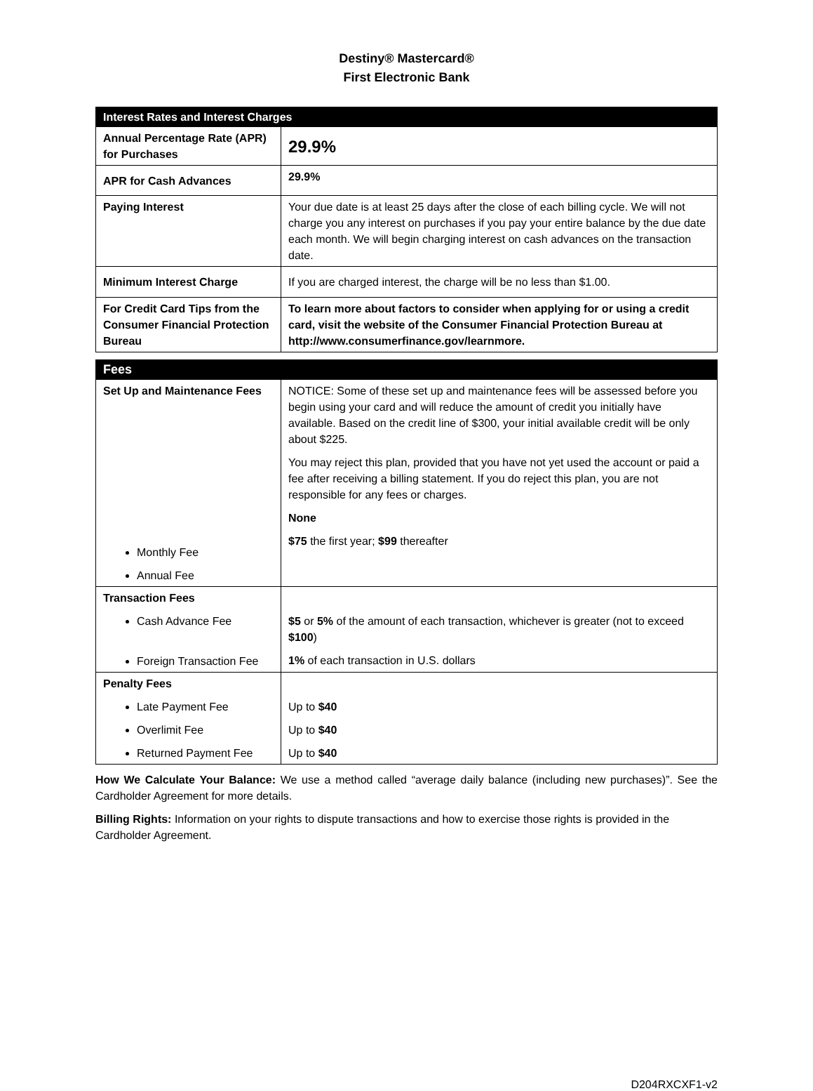Destiny® Mastercard®
First Electronic Bank
| Interest Rates and Interest Charges | |
| --- | --- |
| Annual Percentage Rate (APR) for Purchases | 29.9% |
| APR for Cash Advances | 29.9% |
| Paying Interest | Your due date is at least 25 days after the close of each billing cycle. We will not charge you any interest on purchases if you pay your entire balance by the due date each month. We will begin charging interest on cash advances on the transaction date. |
| Minimum Interest Charge | If you are charged interest, the charge will be no less than $1.00. |
| For Credit Card Tips from the Consumer Financial Protection Bureau | To learn more about factors to consider when applying for or using a credit card, visit the website of the Consumer Financial Protection Bureau at http://www.consumerfinance.gov/learnmore. |
| Fees | |
| --- | --- |
| Set Up and Maintenance Fees Monthly Fee Annual Fee | NOTICE: Some of these set up and maintenance fees will be assessed before you begin using your card and will reduce the amount of credit you initially have available. Based on the credit line of $300, your initial available credit will be only about $225. You may reject this plan, provided that you have not yet used the account or paid a fee after receiving a billing statement. If you do reject this plan, you are not responsible for any fees or charges. None $75 the first year; $99 thereafter |
| Transaction Fees Cash Advance Fee Foreign Transaction Fee | $5 or 5% of the amount of each transaction, whichever is greater (not to exceed $100 ) 1% of each transaction in U.S. dollars |
| Penalty Fees Late Payment Fee Overlimit Fee Returned Payment Fee | Up to $40 Up to $40 Up to $40 |
How We Calculate Your Balance: We use a method called “average daily balance (including new purchases)”. See the Cardholder Agreement for more details.
Billing Rights: Information on your rights to dispute transactions and how to exercise those rights is provided in the Cardholder Agreement.
D204RXCXF1-v2